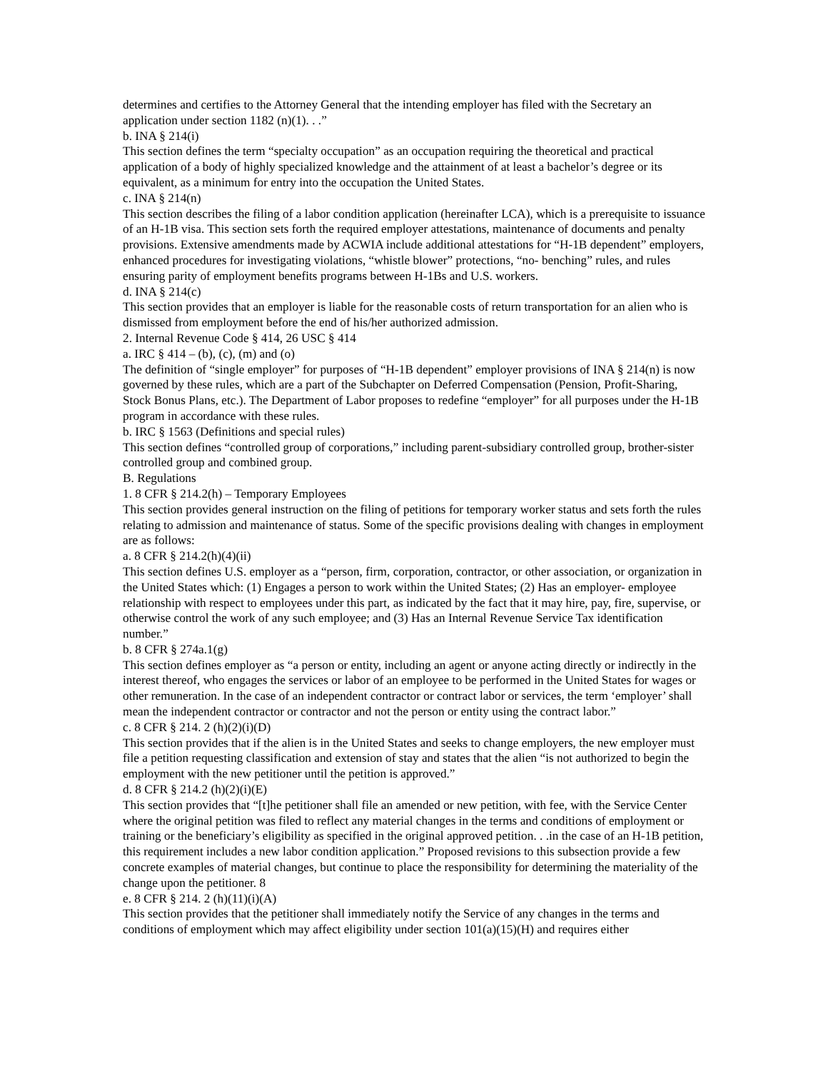determines and certifies to the Attorney General that the intending employer has filed with the Secretary an application under section 1182 (n)(1). . .”
b. INA § 214(i)
This section defines the term “specialty occupation” as an occupation requiring the theoretical and practical application of a body of highly specialized knowledge and the attainment of at least a bachelor’s degree or its equivalent, as a minimum for entry into the occupation the United States.
c. INA § 214(n)
This section describes the filing of a labor condition application (hereinafter LCA), which is a prerequisite to issuance of an H-1B visa. This section sets forth the required employer attestations, maintenance of documents and penalty provisions. Extensive amendments made by ACWIA include additional attestations for “H-1B dependent” employers, enhanced procedures for investigating violations, “whistle blower” protections, “no- benching” rules, and rules ensuring parity of employment benefits programs between H-1Bs and U.S. workers.
d. INA § 214(c)
This section provides that an employer is liable for the reasonable costs of return transportation for an alien who is dismissed from employment before the end of his/her authorized admission.
2. Internal Revenue Code § 414, 26 USC § 414
a. IRC § 414 – (b), (c), (m) and (o)
The definition of “single employer” for purposes of “H-1B dependent” employer provisions of INA § 214(n) is now governed by these rules, which are a part of the Subchapter on Deferred Compensation (Pension, Profit-Sharing, Stock Bonus Plans, etc.). The Department of Labor proposes to redefine “employer” for all purposes under the H-1B program in accordance with these rules.
b. IRC § 1563 (Definitions and special rules)
This section defines “controlled group of corporations,” including parent-subsidiary controlled group, brother-sister controlled group and combined group.
B. Regulations
1. 8 CFR § 214.2(h) – Temporary Employees
This section provides general instruction on the filing of petitions for temporary worker status and sets forth the rules relating to admission and maintenance of status. Some of the specific provisions dealing with changes in employment are as follows:
a. 8 CFR § 214.2(h)(4)(ii)
This section defines U.S. employer as a “person, firm, corporation, contractor, or other association, or organization in the United States which: (1) Engages a person to work within the United States; (2) Has an employer- employee relationship with respect to employees under this part, as indicated by the fact that it may hire, pay, fire, supervise, or otherwise control the work of any such employee; and (3) Has an Internal Revenue Service Tax identification number.”
b. 8 CFR § 274a.1(g)
This section defines employer as “a person or entity, including an agent or anyone acting directly or indirectly in the interest thereof, who engages the services or labor of an employee to be performed in the United States for wages or other remuneration. In the case of an independent contractor or contract labor or services, the term ‘employer’ shall mean the independent contractor or contractor and not the person or entity using the contract labor.”
c. 8 CFR § 214. 2 (h)(2)(i)(D)
This section provides that if the alien is in the United States and seeks to change employers, the new employer must file a petition requesting classification and extension of stay and states that the alien “is not authorized to begin the employment with the new petitioner until the petition is approved.”
d. 8 CFR § 214.2 (h)(2)(i)(E)
This section provides that “[t]he petitioner shall file an amended or new petition, with fee, with the Service Center where the original petition was filed to reflect any material changes in the terms and conditions of employment or training or the beneficiary’s eligibility as specified in the original approved petition. . .in the case of an H-1B petition, this requirement includes a new labor condition application.” Proposed revisions to this subsection provide a few concrete examples of material changes, but continue to place the responsibility for determining the materiality of the change upon the petitioner. 8
e. 8 CFR § 214. 2 (h)(11)(i)(A)
This section provides that the petitioner shall immediately notify the Service of any changes in the terms and conditions of employment which may affect eligibility under section 101(a)(15)(H) and requires either